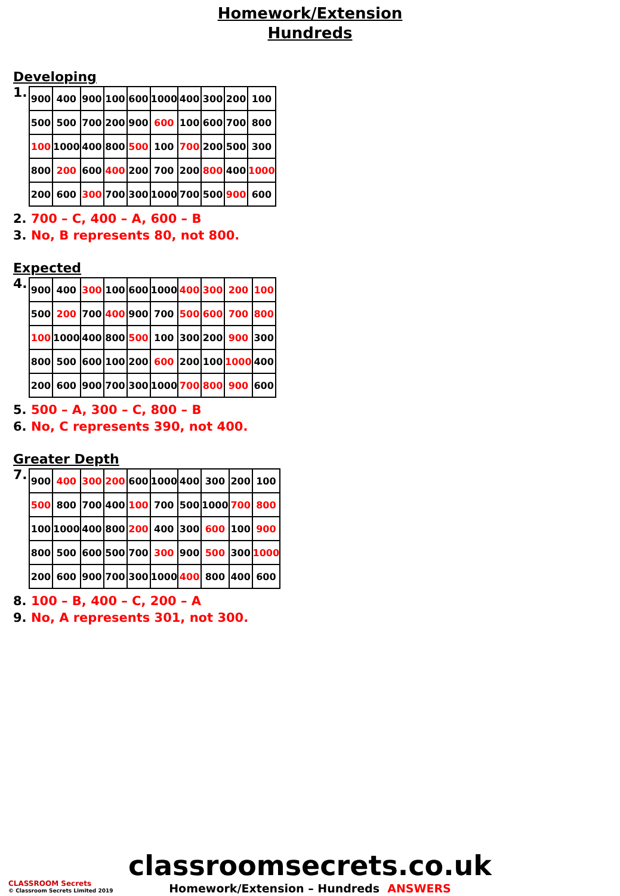Homework/Extension
Hundreds
Developing
1.
| 900 | 400 | 900 | 100 | 600 | 1000 | 400 | 300 | 200 | 100 |
| 500 | 500 | 700 | 200 | 900 | 600 | 100 | 600 | 700 | 800 |
| 100 | 1000 | 400 | 800 | 500 | 100 | 700 | 200 | 500 | 300 |
| 800 | 200 | 600 | 400 | 200 | 700 | 200 | 800 | 400 | 1000 |
| 200 | 600 | 300 | 700 | 300 | 1000 | 700 | 500 | 900 | 600 |
2. 700 – C, 400 – A, 600 – B
3. No, B represents 80, not 800.
Expected
4.
| 900 | 400 | 300 | 100 | 600 | 1000 | 400 | 300 | 200 | 100 |
| 500 | 200 | 700 | 400 | 900 | 700 | 500 | 600 | 700 | 800 |
| 100 | 1000 | 400 | 800 | 500 | 100 | 300 | 200 | 900 | 300 |
| 800 | 500 | 600 | 100 | 200 | 600 | 200 | 100 | 1000 | 400 |
| 200 | 600 | 900 | 700 | 300 | 1000 | 700 | 800 | 900 | 600 |
5. 500 – A, 300 – C, 800 – B
6. No, C represents 390, not 400.
Greater Depth
7.
| 900 | 400 | 300 | 200 | 600 | 1000 | 400 | 300 | 200 | 100 |
| 500 | 800 | 700 | 400 | 100 | 700 | 500 | 1000 | 700 | 800 |
| 100 | 1000 | 400 | 800 | 200 | 400 | 300 | 600 | 100 | 900 |
| 800 | 500 | 600 | 500 | 700 | 300 | 900 | 500 | 300 | 1000 |
| 200 | 600 | 900 | 700 | 300 | 1000 | 400 | 800 | 400 | 600 |
8. 100 – B, 400 – C, 200 – A
9. No, A represents 301, not 300.
classroomsecrets.co.uk
Homework/Extension – Hundreds ANSWERS
CLASSROOM Secrets
© Classroom Secrets Limited 2019